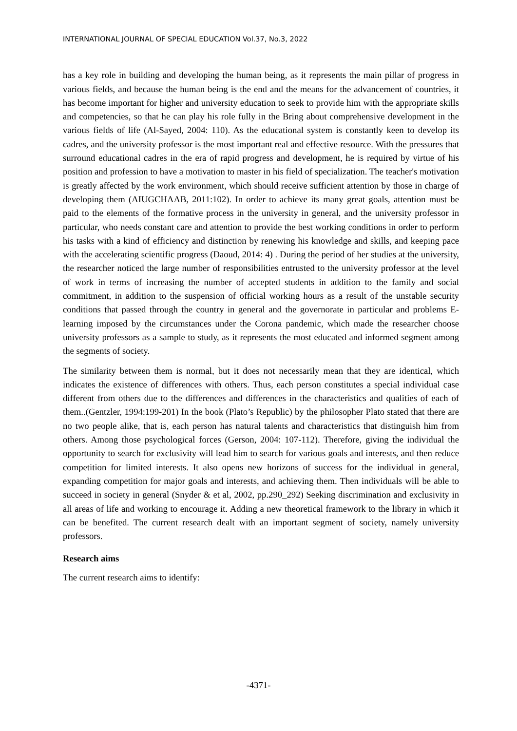INTERNATIONAL JOURNAL OF SPECIAL EDUCATION Vol.37, No.3, 2022
has a key role in building and developing the human being, as it represents the main pillar of progress in various fields, and because the human being is the end and the means for the advancement of countries, it has become important for higher and university education to seek to provide him with the appropriate skills and competencies, so that he can play his role fully in the Bring about comprehensive development in the various fields of life (Al-Sayed, 2004: 110). As the educational system is constantly keen to develop its cadres, and the university professor is the most important real and effective resource. With the pressures that surround educational cadres in the era of rapid progress and development, he is required by virtue of his position and profession to have a motivation to master in his field of specialization. The teacher's motivation is greatly affected by the work environment, which should receive sufficient attention by those in charge of developing them (AIUGCHAAB, 2011:102). In order to achieve its many great goals, attention must be paid to the elements of the formative process in the university in general, and the university professor in particular, who needs constant care and attention to provide the best working conditions in order to perform his tasks with a kind of efficiency and distinction by renewing his knowledge and skills, and keeping pace with the accelerating scientific progress (Daoud, 2014: 4) . During the period of her studies at the university, the researcher noticed the large number of responsibilities entrusted to the university professor at the level of work in terms of increasing the number of accepted students in addition to the family and social commitment, in addition to the suspension of official working hours as a result of the unstable security conditions that passed through the country in general and the governorate in particular and problems E-learning imposed by the circumstances under the Corona pandemic, which made the researcher choose university professors as a sample to study, as it represents the most educated and informed segment among the segments of society.
The similarity between them is normal, but it does not necessarily mean that they are identical, which indicates the existence of differences with others. Thus, each person constitutes a special individual case different from others due to the differences and differences in the characteristics and qualities of each of them..(Gentzler, 1994:199-201) In the book (Plato’s Republic) by the philosopher Plato stated that there are no two people alike, that is, each person has natural talents and characteristics that distinguish him from others. Among those psychological forces (Gerson, 2004: 107-112). Therefore, giving the individual the opportunity to search for exclusivity will lead him to search for various goals and interests, and then reduce competition for limited interests. It also opens new horizons of success for the individual in general, expanding competition for major goals and interests, and achieving them. Then individuals will be able to succeed in society in general (Snyder & et al, 2002, pp.290_292) Seeking discrimination and exclusivity in all areas of life and working to encourage it. Adding a new theoretical framework to the library in which it can be benefited. The current research dealt with an important segment of society, namely university professors.
Research aims
The current research aims to identify:
-4371-